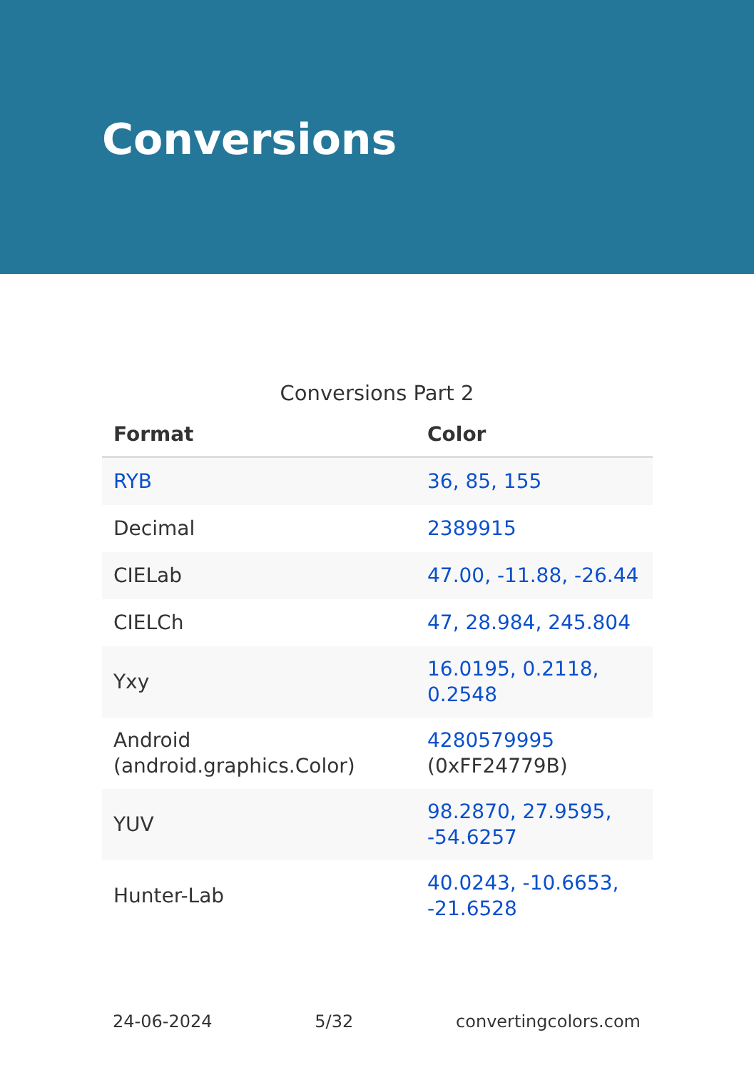Conversions
Conversions Part 2
| Format | Color |
| --- | --- |
| RYB | 36, 85, 155 |
| Decimal | 2389915 |
| CIELab | 47.00, -11.88, -26.44 |
| CIELCh | 47, 28.984, 245.804 |
| Yxy | 16.0195, 0.2118, 0.2548 |
| Android (android.graphics.Color) | 4280579995 (0xFF24779B) |
| YUV | 98.2870, 27.9595, -54.6257 |
| Hunter-Lab | 40.0243, -10.6653, -21.6528 |
24-06-2024 5/32 convertingcolors.com